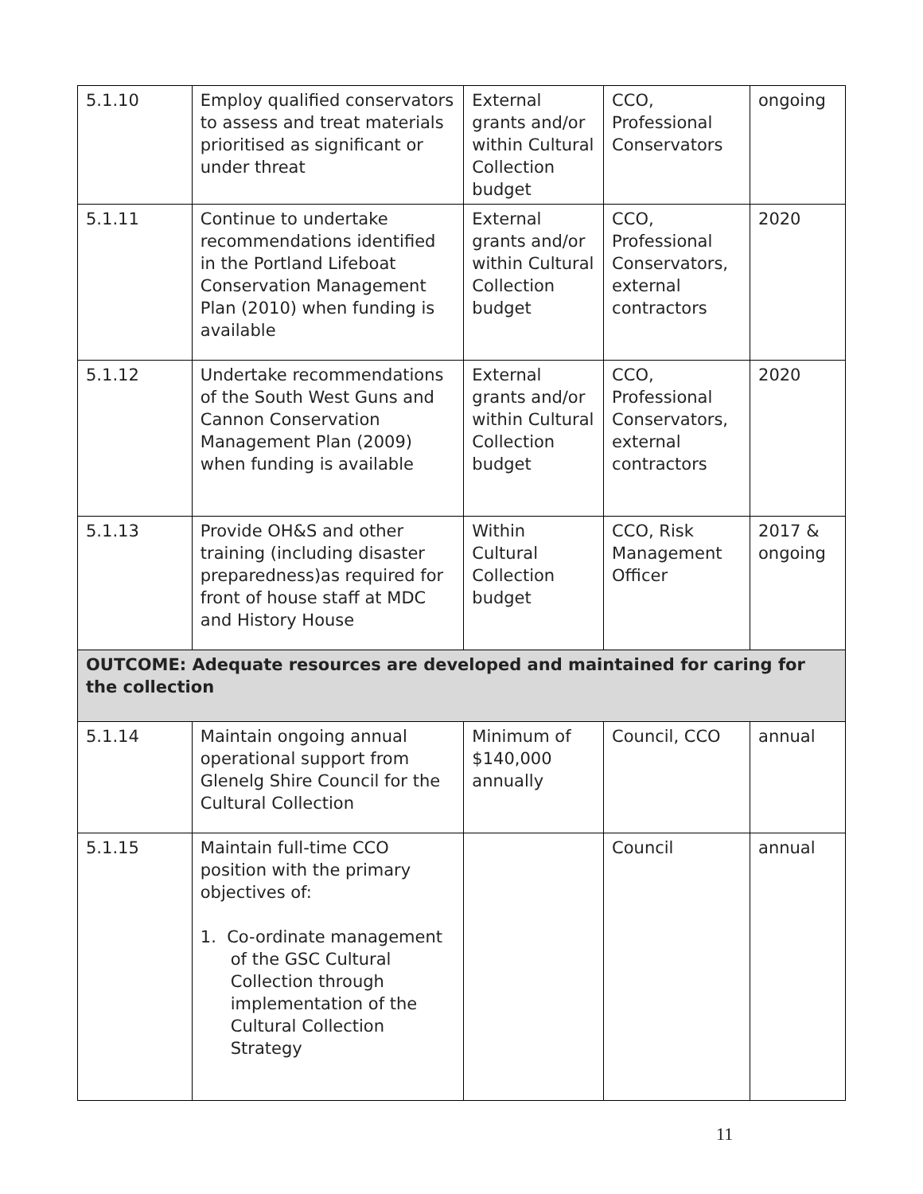| 5.1.10 | Employ qualified conservators to assess and treat materials prioritised as significant or under threat | External grants and/or within Cultural Collection budget | CCO, Professional Conservators | ongoing |
| 5.1.11 | Continue to undertake recommendations identified in the Portland Lifeboat Conservation Management Plan (2010) when funding is available | External grants and/or within Cultural Collection budget | CCO, Professional Conservators, external contractors | 2020 |
| 5.1.12 | Undertake recommendations of the South West Guns and Cannon Conservation Management Plan (2009) when funding is available | External grants and/or within Cultural Collection budget | CCO, Professional Conservators, external contractors | 2020 |
| 5.1.13 | Provide OH&S and other training (including disaster preparedness)as required for front of house staff at MDC and History House | Within Cultural Collection budget | CCO, Risk Management Officer | 2017 & ongoing |
| OUTCOME: Adequate resources are developed and maintained for caring for the collection | | | | |
| 5.1.14 | Maintain ongoing annual operational support from Glenelg Shire Council for the Cultural Collection | Minimum of $140,000 annually | Council, CCO | annual |
| 5.1.15 | Maintain full-time CCO position with the primary objectives of: 1. Co-ordinate management of the GSC Cultural Collection through implementation of the Cultural Collection Strategy | | Council | annual |
11